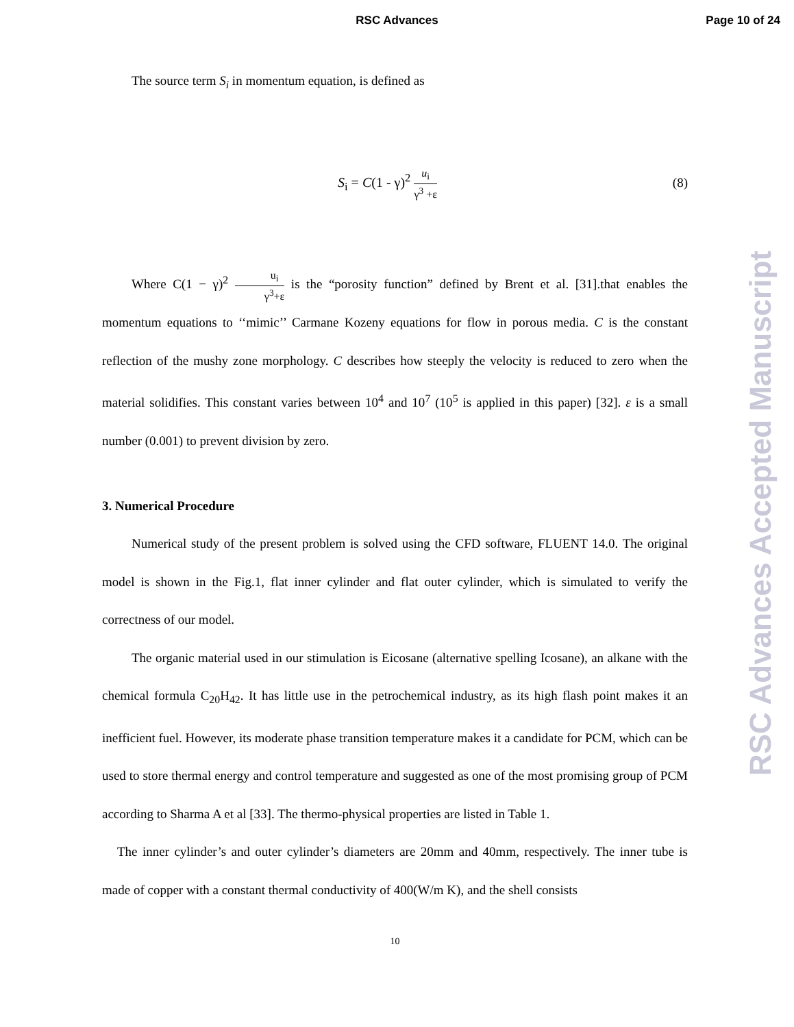RSC Advances
Page 10 of 24
The source term S<sub>i</sub> in momentum equation, is defined as
S<sub>i</sub> = C(1 - γ)<sup>2</sup> u<sub>i</sub> γ<sup>3</sup> +ε
(8)
Where C(1 − γ)<sup>2</sup> u<sub>i</sub> γ<sup>3</sup>+ε is the “porosity function” defined by Brent et al. [31].that enables the momentum equations to ‘‘mimic’’ Carmane Kozeny equations for flow in porous media. C is the constant reflection of the mushy zone morphology. C describes how steeply the velocity is reduced to zero when the material solidifies. This constant varies between 10<sup>4</sup> and 10<sup>7</sup> (10<sup>5</sup> is applied in this paper) [32]. ε is a small number (0.001) to prevent division by zero.
3. Numerical Procedure
Numerical study of the present problem is solved using the CFD software, FLUENT 14.0. The original model is shown in the Fig.1, flat inner cylinder and flat outer cylinder, which is simulated to verify the correctness of our model.
The organic material used in our stimulation is Eicosane (alternative spelling Icosane), an alkane with the chemical formula C<sub>20</sub>H<sub>42</sub>. It has little use in the petrochemical industry, as its high flash point makes it an inefficient fuel. However, its moderate phase transition temperature makes it a candidate for PCM, which can be used to store thermal energy and control temperature and suggested as one of the most promising group of PCM according to Sharma A et al [33]. The thermo-physical properties are listed in Table 1.
The inner cylinder’s and outer cylinder’s diameters are 20mm and 40mm, respectively. The inner tube is made of copper with a constant thermal conductivity of 400(W/m K), and the shell consists
10
RSC Advances Accepted Manuscript